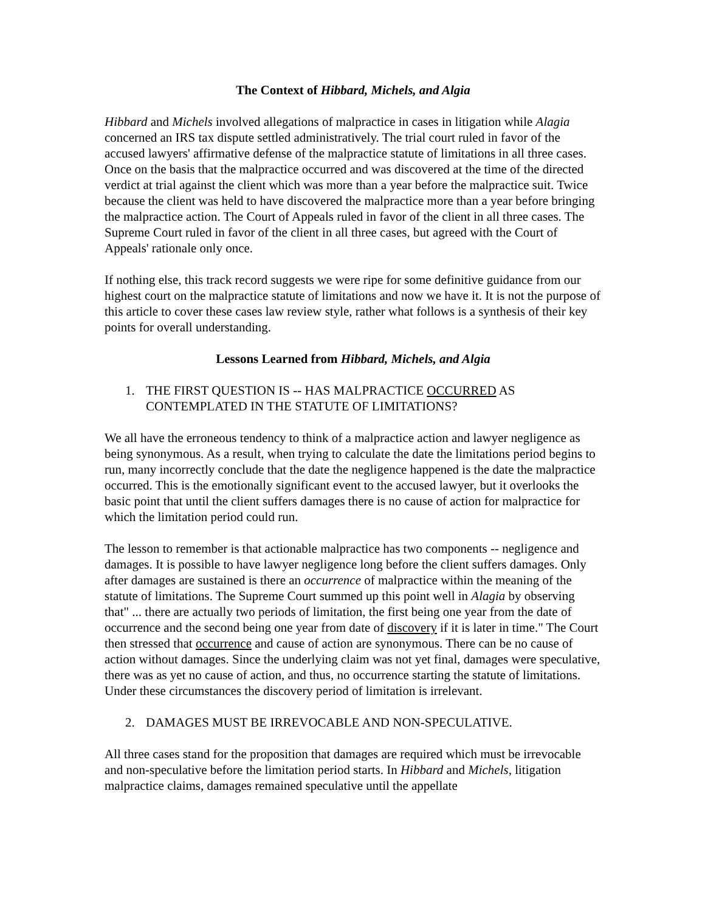The Context of Hibbard, Michels, and Algia
Hibbard and Michels involved allegations of malpractice in cases in litigation while Alagia concerned an IRS tax dispute settled administratively. The trial court ruled in favor of the accused lawyers' affirmative defense of the malpractice statute of limitations in all three cases. Once on the basis that the malpractice occurred and was discovered at the time of the directed verdict at trial against the client which was more than a year before the malpractice suit. Twice because the client was held to have discovered the malpractice more than a year before bringing the malpractice action. The Court of Appeals ruled in favor of the client in all three cases. The Supreme Court ruled in favor of the client in all three cases, but agreed with the Court of Appeals' rationale only once.
If nothing else, this track record suggests we were ripe for some definitive guidance from our highest court on the malpractice statute of limitations and now we have it. It is not the purpose of this article to cover these cases law review style, rather what follows is a synthesis of their key points for overall understanding.
Lessons Learned from Hibbard, Michels, and Algia
1. THE FIRST QUESTION IS -- HAS MALPRACTICE OCCURRED AS CONTEMPLATED IN THE STATUTE OF LIMITATIONS?
We all have the erroneous tendency to think of a malpractice action and lawyer negligence as being synonymous. As a result, when trying to calculate the date the limitations period begins to run, many incorrectly conclude that the date the negligence happened is the date the malpractice occurred. This is the emotionally significant event to the accused lawyer, but it overlooks the basic point that until the client suffers damages there is no cause of action for malpractice for which the limitation period could run.
The lesson to remember is that actionable malpractice has two components -- negligence and damages. It is possible to have lawyer negligence long before the client suffers damages. Only after damages are sustained is there an occurrence of malpractice within the meaning of the statute of limitations. The Supreme Court summed up this point well in Alagia by observing that" ... there are actually two periods of limitation, the first being one year from the date of occurrence and the second being one year from date of discovery if it is later in time." The Court then stressed that occurrence and cause of action are synonymous. There can be no cause of action without damages. Since the underlying claim was not yet final, damages were speculative, there was as yet no cause of action, and thus, no occurrence starting the statute of limitations. Under these circumstances the discovery period of limitation is irrelevant.
2. DAMAGES MUST BE IRREVOCABLE AND NON-SPECULATIVE.
All three cases stand for the proposition that damages are required which must be irrevocable and non-speculative before the limitation period starts. In Hibbard and Michels, litigation malpractice claims, damages remained speculative until the appellate